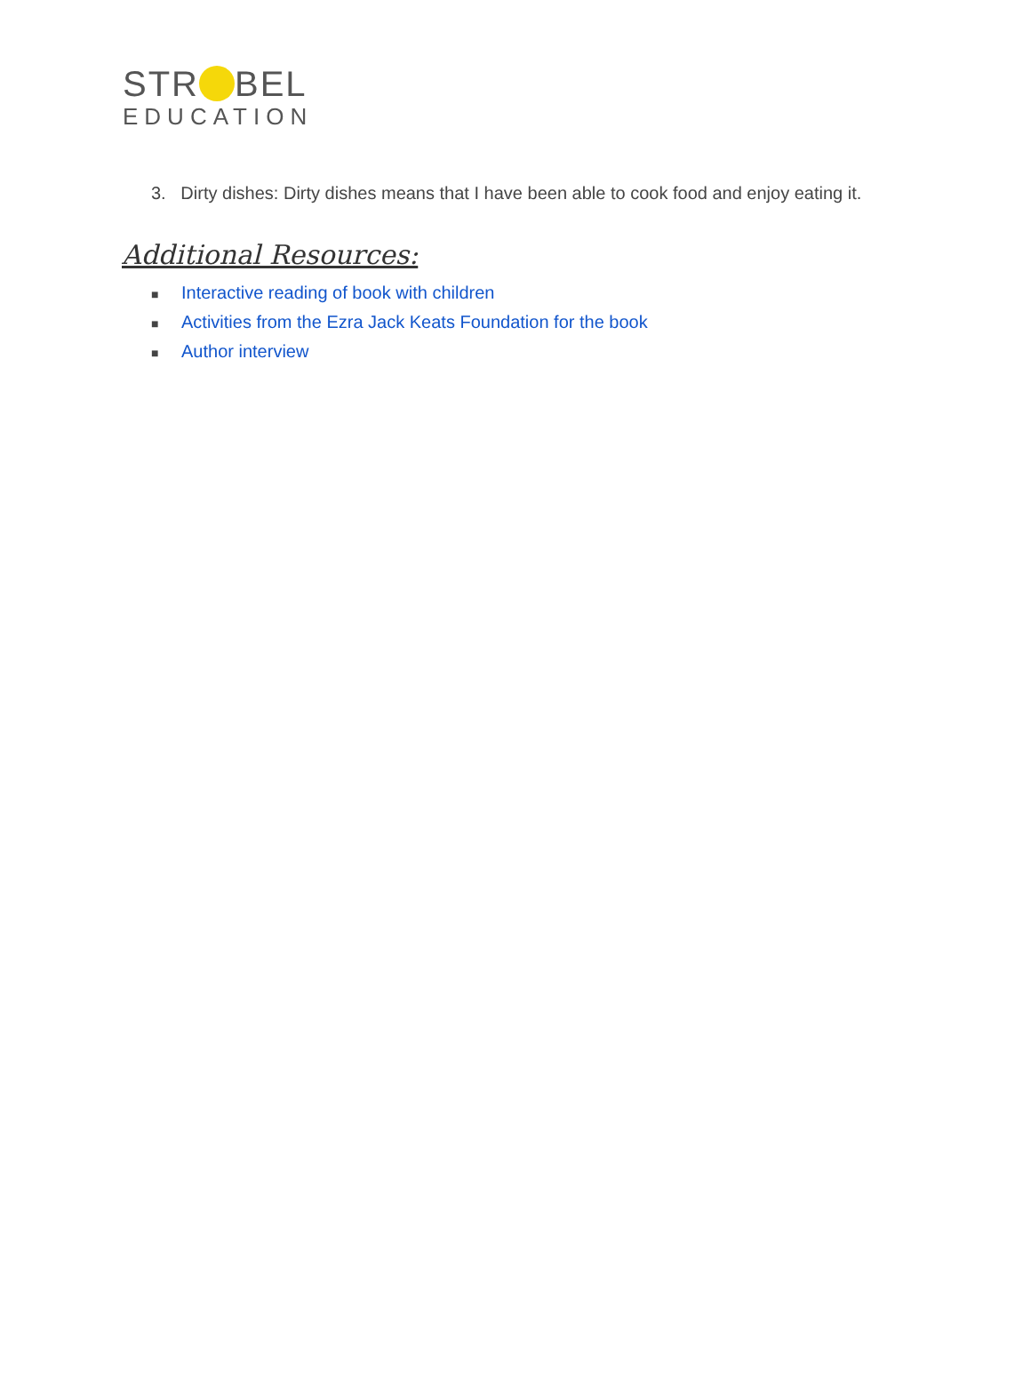STR BEL
EDUCATION
3. Dirty dishes: Dirty dishes means that I have been able to cook food and enjoy eating it.
Additional Resources:
■ Interactive reading of book with children
■ Activities from the Ezra Jack Keats Foundation for the book
■ Author interview